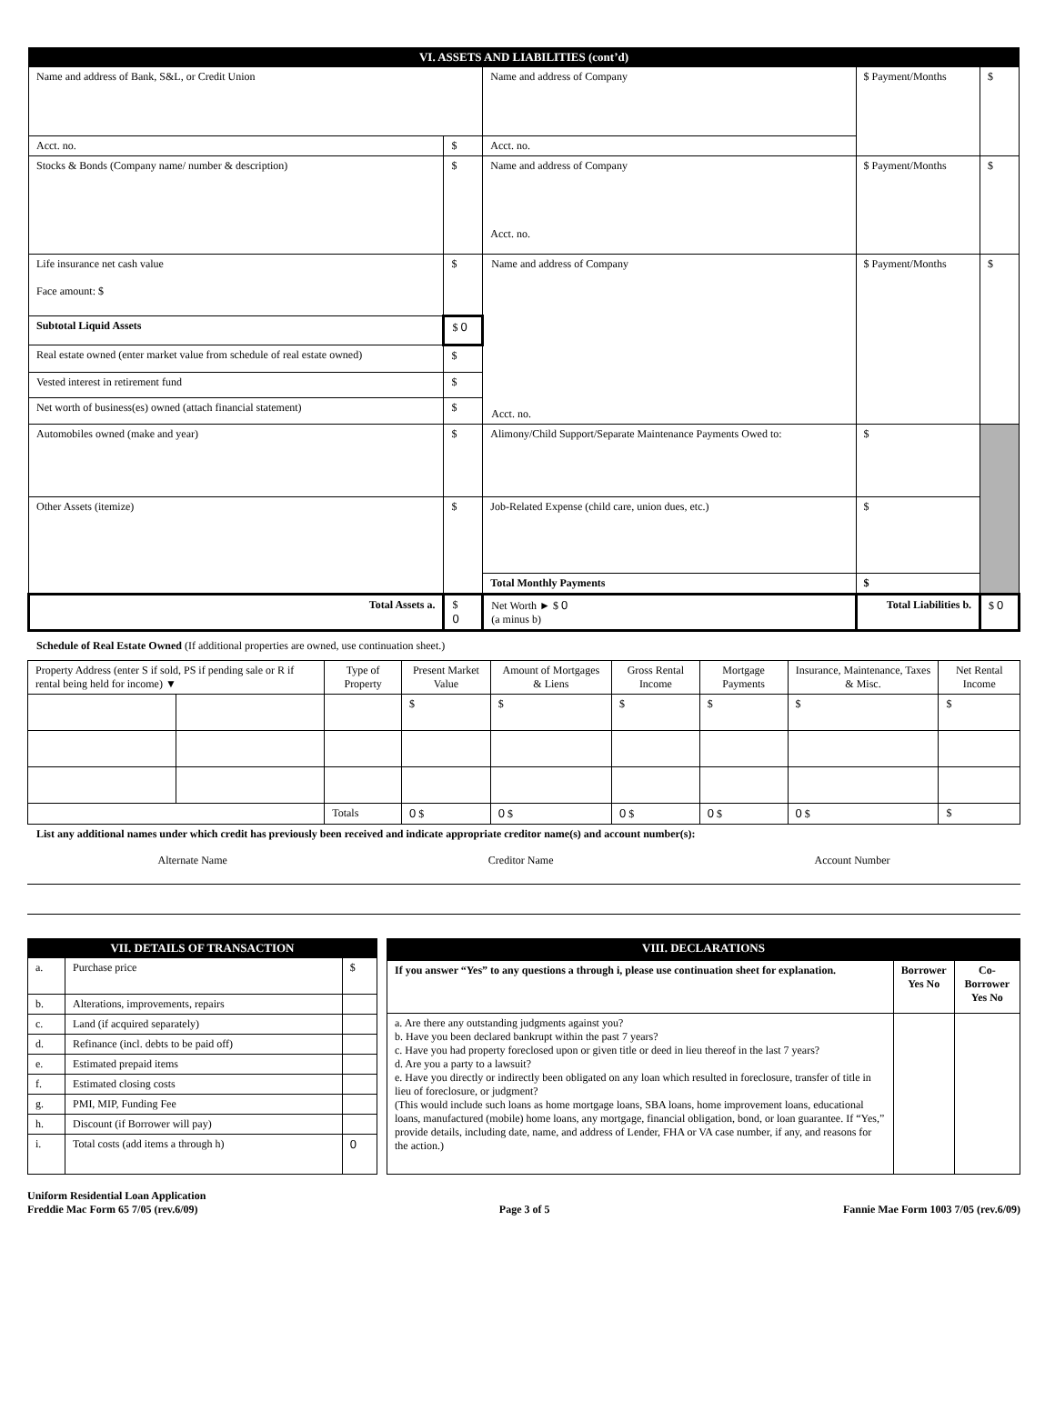| VI. ASSETS AND LIABILITIES (cont’d) | | | | |
| --- | --- | --- | --- | --- |
| Name and address of Bank, S&L, or Credit Union | | Name and address of Company | $ Payment/Months | $ |
| Acct. no. | $ | Acct. no. | | |
| Stocks & Bonds (Company name/ number & description) | $ | Name and address of Company Acct. no. | $ Payment/Months | $ |
| Life insurance net cash value Face amount: $ | $ | Name and address of Company Acct. no. | $ Payment/Months | $ |
| Subtotal Liquid Assets | $ 0 | | | |
| Real estate owned (enter market value from schedule of real estate owned) | $ | | | |
| Vested interest in retirement fund | $ | | | |
| Net worth of business(es) owned (attach financial statement) | $ | | | |
| Automobiles owned (make and year) | $ | Alimony/Child Support/Separate Maintenance Payments Owed to: | $ | |
| Other Assets (itemize) | $ | Job-Related Expense (child care, union dues, etc.) | $ | |
| | | Total Monthly Payments | $ | |
| Total Assets a. | $ 0 | Net Worth ► $ 0 (a minus b) | Total Liabilities b. | $ 0 |
Schedule of Real Estate Owned (If additional properties are owned, use continuation sheet.)
| Property Address (enter S if sold, PS if pending sale or R if rental being held for income) ▼ | | Type of Property | Present Market Value | Amount of Mortgages & Liens | Gross Rental Income | Mortgage Payments | Insurance, Maintenance, Taxes & Misc. | Net Rental Income |
| --- | --- | --- | --- | --- | --- | --- | --- | --- |
| | | | $ | $ | $ | $ | $ | $ |
| | | Totals | 0 $ | 0 $ | 0 $ | 0 $ | 0 $ | $ |
List any additional names under which credit has previously been received and indicate appropriate creditor name(s) and account number(s):
Alternate Name Creditor Name Account Number
| VII. DETAILS OF TRANSACTION | | |
| --- | --- | --- |
| a. | Purchase price | $ |
| b. | Alterations, improvements, repairs | |
| c. | Land (if acquired separately) | |
| d. | Refinance (incl. debts to be paid off) | |
| e. | Estimated prepaid items | |
| f. | Estimated closing costs | |
| g. | PMI, MIP, Funding Fee | |
| h. | Discount (if Borrower will pay) | |
| i. | Total costs (add items a through h) | 0 |
| VIII. DECLARATIONS | | |
| --- | --- | --- |
| If you answer “Yes” to any questions a through i, please use continuation sheet for explanation. | Borrower Yes No | Co-Borrower Yes No |
| a. Are there any outstanding judgments against you? b. Have you been declared bankrupt within the past 7 years? c. Have you had property foreclosed upon or given title or deed in lieu thereof in the last 7 years? d. Are you a party to a lawsuit? e. Have you directly or indirectly been obligated on any loan which resulted in foreclosure, transfer of title in lieu of foreclosure, or judgment? (This would include such loans as home mortgage loans, SBA loans, home improvement loans, educational loans, manufactured (mobile) home loans, any mortgage, financial obligation, bond, or loan guarantee. If “Yes,” provide details, including date, name, and address of Lender, FHA or VA case number, if any, and reasons for the action.) | | |
Uniform Residential Loan Application
Freddie Mac Form 65 7/05 (rev.6/09)
Page 3 of 5
Fannie Mae Form 1003 7/05 (rev.6/09)